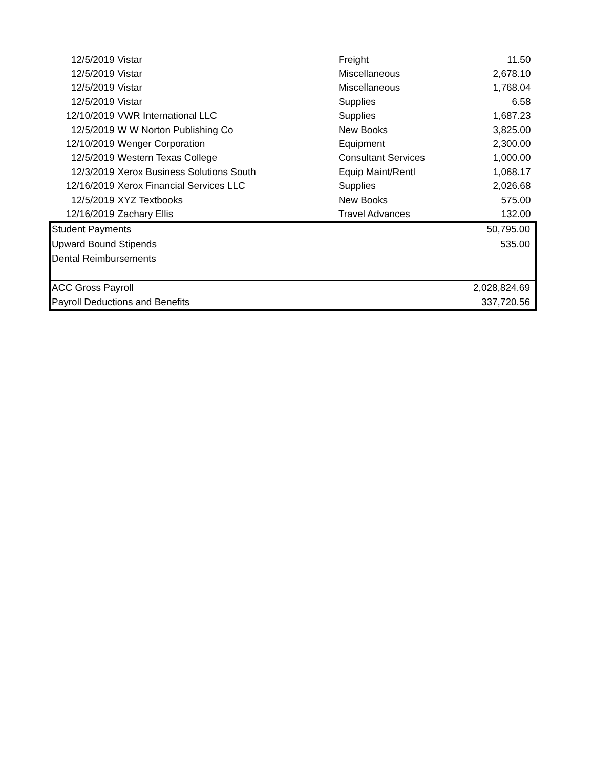| 12/5/2019 | Vistar | Freight | 11.50 |
| 12/5/2019 | Vistar | Miscellaneous | 2,678.10 |
| 12/5/2019 | Vistar | Miscellaneous | 1,768.04 |
| 12/5/2019 | Vistar | Supplies | 6.58 |
| 12/10/2019 | VWR International LLC | Supplies | 1,687.23 |
| 12/5/2019 | W W Norton Publishing Co | New Books | 3,825.00 |
| 12/10/2019 | Wenger Corporation | Equipment | 2,300.00 |
| 12/5/2019 | Western Texas College | Consultant Services | 1,000.00 |
| 12/3/2019 | Xerox Business Solutions South | Equip Maint/Rentl | 1,068.17 |
| 12/16/2019 | Xerox Financial Services LLC | Supplies | 2,026.68 |
| 12/5/2019 | XYZ Textbooks | New Books | 575.00 |
| 12/16/2019 | Zachary Ellis | Travel Advances | 132.00 |
| Student Payments | | | 50,795.00 |
| Upward Bound Stipends | | | 535.00 |
| Dental Reimbursements | | | |
| ACC Gross Payroll | | | 2,028,824.69 |
| Payroll Deductions and Benefits | | | 337,720.56 |